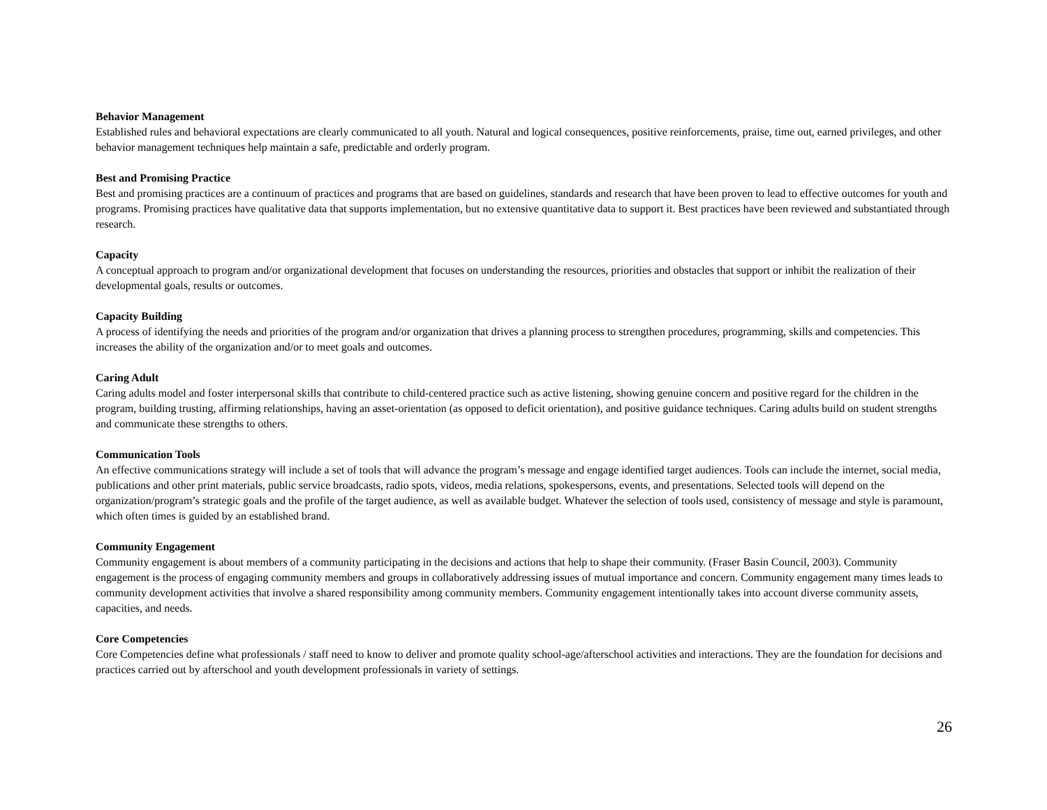Behavior Management
Established rules and behavioral expectations are clearly communicated to all youth. Natural and logical consequences, positive reinforcements, praise, time out, earned privileges, and other behavior management techniques help maintain a safe, predictable and orderly program.
Best and Promising Practice
Best and promising practices are a continuum of practices and programs that are based on guidelines, standards and research that have been proven to lead to effective outcomes for youth and programs. Promising practices have qualitative data that supports implementation, but no extensive quantitative data to support it. Best practices have been reviewed and substantiated through research.
Capacity
A conceptual approach to program and/or organizational development that focuses on understanding the resources, priorities and obstacles that support or inhibit the realization of their developmental goals, results or outcomes.
Capacity Building
A process of identifying the needs and priorities of the program and/or organization that drives a planning process to strengthen procedures, programming, skills and competencies. This increases the ability of the organization and/or to meet goals and outcomes.
Caring Adult
Caring adults model and foster interpersonal skills that contribute to child-centered practice such as active listening, showing genuine concern and positive regard for the children in the program, building trusting, affirming relationships, having an asset-orientation (as opposed to deficit orientation), and positive guidance techniques. Caring adults build on student strengths and communicate these strengths to others.
Communication Tools
An effective communications strategy will include a set of tools that will advance the program’s message and engage identified target audiences. Tools can include the internet, social media, publications and other print materials, public service broadcasts, radio spots, videos, media relations, spokespersons, events, and presentations. Selected tools will depend on the organization/program’s strategic goals and the profile of the target audience, as well as available budget. Whatever the selection of tools used, consistency of message and style is paramount, which often times is guided by an established brand.
Community Engagement
Community engagement is about members of a community participating in the decisions and actions that help to shape their community. (Fraser Basin Council, 2003). Community engagement is the process of engaging community members and groups in collaboratively addressing issues of mutual importance and concern. Community engagement many times leads to community development activities that involve a shared responsibility among community members. Community engagement intentionally takes into account diverse community assets, capacities, and needs.
Core Competencies
Core Competencies define what professionals / staff need to know to deliver and promote quality school-age/afterschool activities and interactions. They are the foundation for decisions and practices carried out by afterschool and youth development professionals in variety of settings.
26